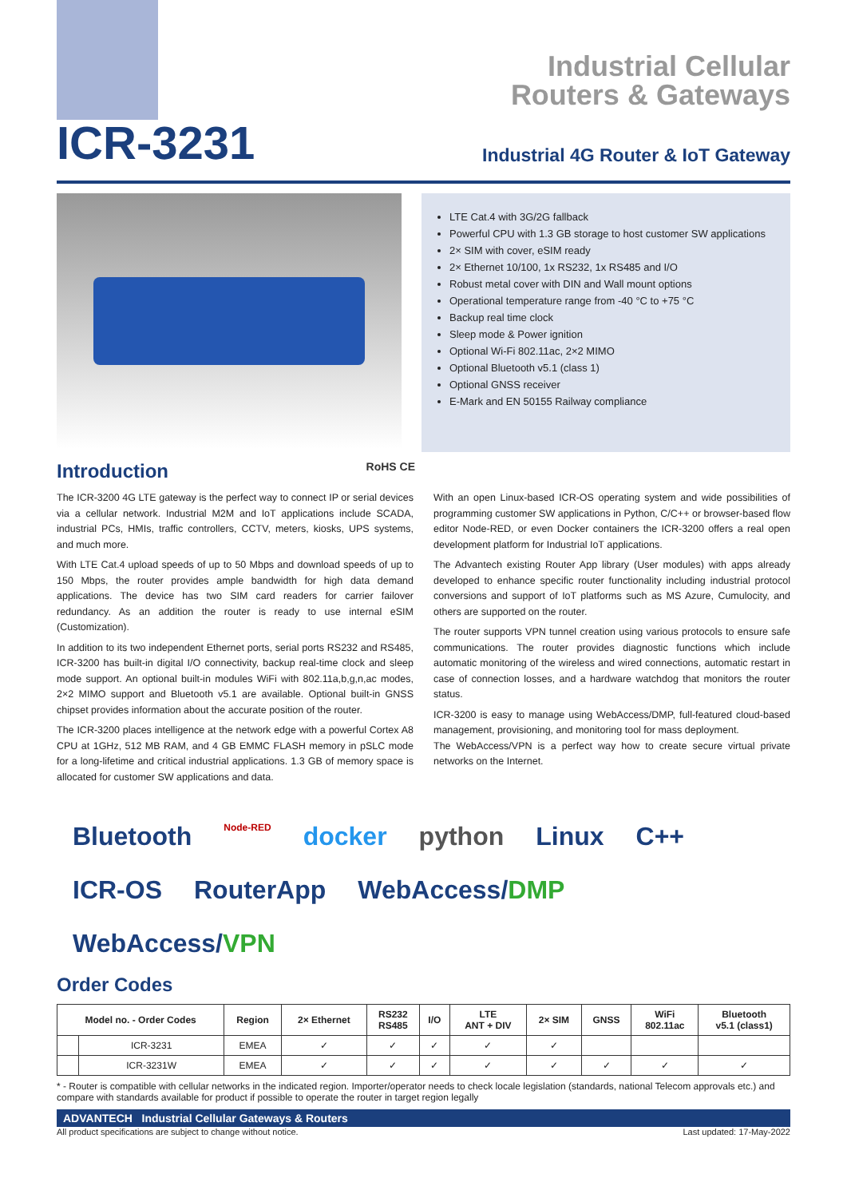ICR-3231
Industrial Cellular
Routers & Gateways
Industrial 4G Router & IoT Gateway
LTE Cat.4 with 3G/2G fallback
Powerful CPU with 1.3 GB storage to host customer SW applications
2× SIM with cover, eSIM ready
2× Ethernet 10/100, 1x RS232, 1x RS485 and I/O
Robust metal cover with DIN and Wall mount options
Operational temperature range from -40 °C to +75 °C
Backup real time clock
Sleep mode & Power ignition
Optional Wi-Fi 802.11ac, 2×2 MIMO
Optional Bluetooth v5.1 (class 1)
Optional GNSS receiver
E-Mark and EN 50155 Railway compliance
Introduction RoHS CE
The ICR-3200 4G LTE gateway is the perfect way to connect IP or serial devices via a cellular network. Industrial M2M and IoT applications include SCADA, industrial PCs, HMIs, traffic controllers, CCTV, meters, kiosks, UPS systems, and much more.
With LTE Cat.4 upload speeds of up to 50 Mbps and download speeds of up to 150 Mbps, the router provides ample bandwidth for high data demand applications. The device has two SIM card readers for carrier failover redundancy. As an addition the router is ready to use internal eSIM (Customization).
In addition to its two independent Ethernet ports, serial ports RS232 and RS485, ICR-3200 has built-in digital I/O connectivity, backup real-time clock and sleep mode support. An optional built-in modules WiFi with 802.11a,b,g,n,ac modes, 2×2 MIMO support and Bluetooth v5.1 are available. Optional built-in GNSS chipset provides information about the accurate position of the router.
The ICR-3200 places intelligence at the network edge with a powerful Cortex A8 CPU at 1GHz, 512 MB RAM, and 4 GB EMMC FLASH memory in pSLC mode for a long-lifetime and critical industrial applications. 1.3 GB of memory space is allocated for customer SW applications and data.
With an open Linux-based ICR-OS operating system and wide possibilities of programming customer SW applications in Python, C/C++ or browser-based flow editor Node-RED, or even Docker containers the ICR-3200 offers a real open development platform for Industrial IoT applications.
The Advantech existing Router App library (User modules) with apps already developed to enhance specific router functionality including industrial protocol conversions and support of IoT platforms such as MS Azure, Cumulocity, and others are supported on the router.
The router supports VPN tunnel creation using various protocols to ensure safe communications. The router provides diagnostic functions which include automatic monitoring of the wireless and wired connections, automatic restart in case of connection losses, and a hardware watchdog that monitors the router status.
ICR-3200 is easy to manage using WebAccess/DMP, full-featured cloud-based management, provisioning, and monitoring tool for mass deployment.
The WebAccess/VPN is a perfect way how to create secure virtual private networks on the Internet.
Bluetooth Node-RED docker python Linux C++ ICR-OS RouterApp WebAccess/DMP WebAccess/VPN
Order Codes
| Model no. - Order Codes | | Region | 2× Ethernet | RS232 RS485 | I/O | LTE ANT + DIV | 2× SIM | GNSS | WiFi 802.11ac | Bluetooth v5.1 (class1) |
| --- | --- | --- | --- | --- | --- | --- | --- | --- | --- | --- |
| | ICR-3231 | EMEA | ✓ | ✓ | ✓ | ✓ | ✓ | | | |
| | ICR-3231W | EMEA | ✓ | ✓ | ✓ | ✓ | ✓ | ✓ | ✓ | ✓ |
* - Router is compatible with cellular networks in the indicated region. Importer/operator needs to check locale legislation (standards, national Telecom approvals etc.) and compare with standards available for product if possible to operate the router in target region legally
ADVANTECH Industrial Cellular Gateways & Routers
All product specifications are subject to change without notice. Last updated: 17-May-2022